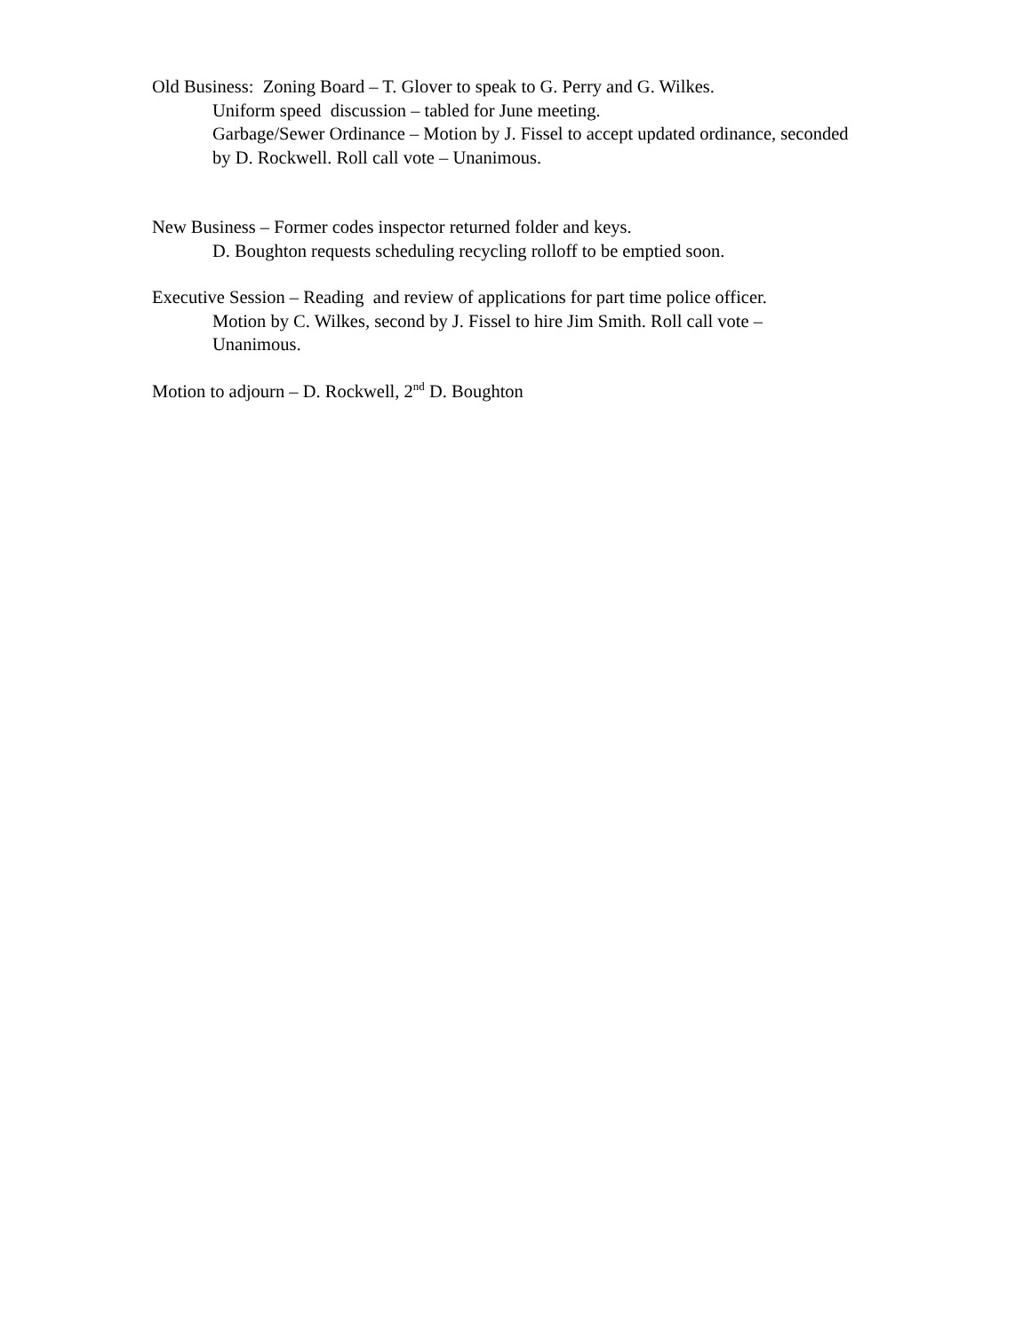Old Business: Zoning Board – T. Glover to speak to G. Perry and G. Wilkes.
Uniform speed discussion – tabled for June meeting.
Garbage/Sewer Ordinance – Motion by J. Fissel to accept updated ordinance, seconded by D. Rockwell. Roll call vote – Unanimous.
New Business – Former codes inspector returned folder and keys.
D. Boughton requests scheduling recycling rolloff to be emptied soon.
Executive Session – Reading and review of applications for part time police officer.
Motion by C. Wilkes, second by J. Fissel to hire Jim Smith. Roll call vote – Unanimous.
Motion to adjourn – D. Rockwell, 2<sup>nd</sup> D. Boughton